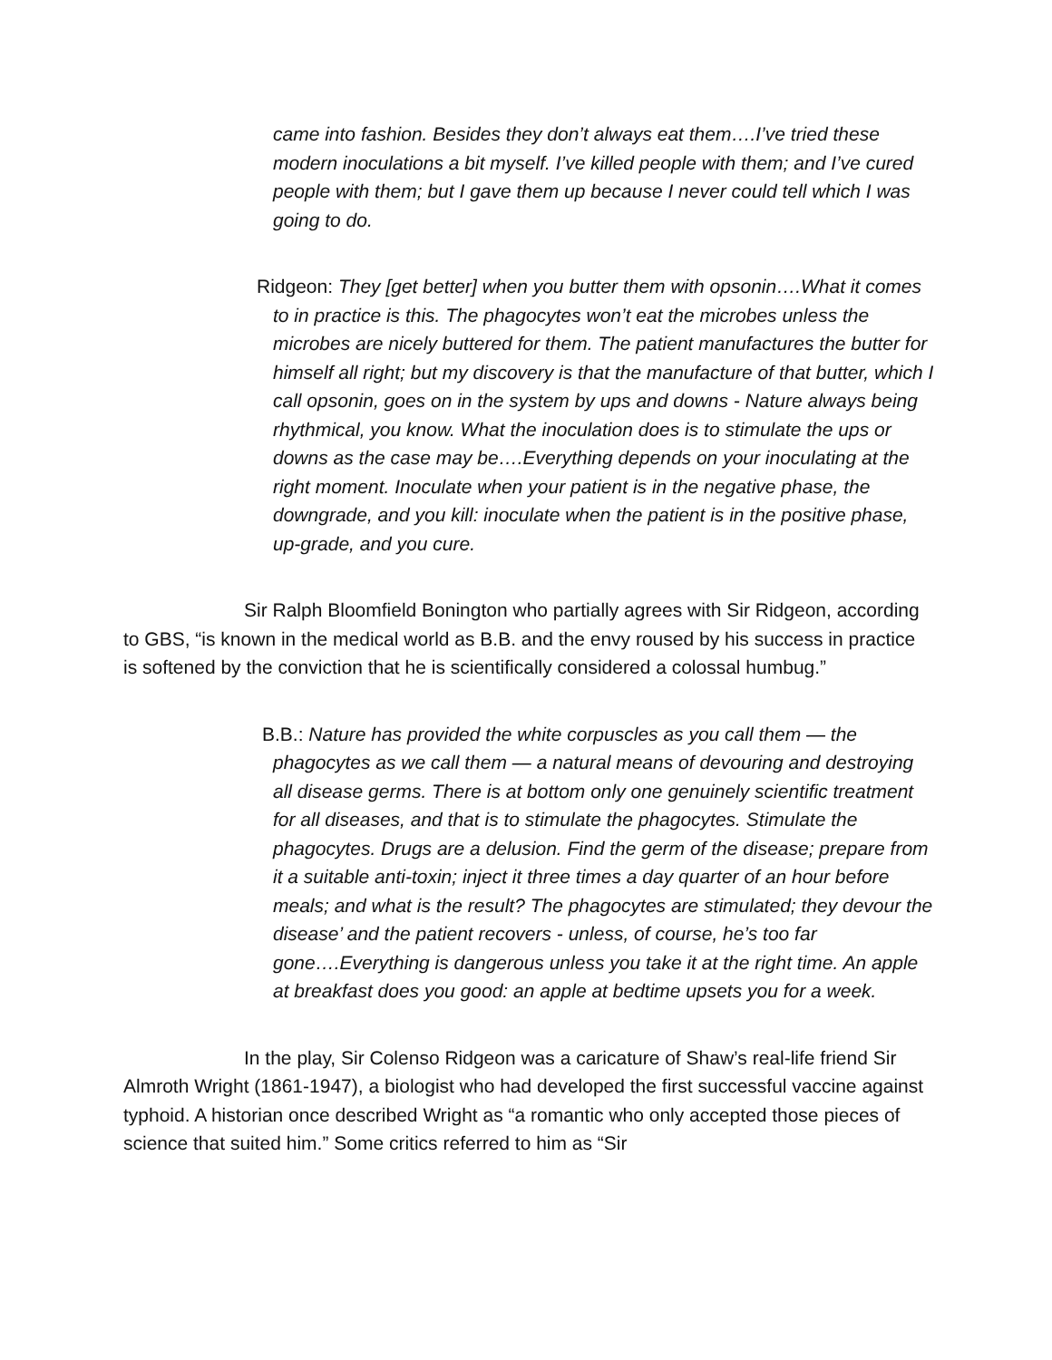came into fashion. Besides they don’t always eat them….I’ve tried these modern inoculations a bit myself. I’ve killed people with them; and I’ve cured people with them; but I gave them up because I never could tell which I was going to do.
Ridgeon: They [get better] when you butter them with opsonin….What it comes to in practice is this. The phagocytes won’t eat the microbes unless the microbes are nicely buttered for them. The patient manufactures the butter for himself all right; but my discovery is that the manufacture of that butter, which I call opsonin, goes on in the system by ups and downs - Nature always being rhythmical, you know. What the inoculation does is to stimulate the ups or downs as the case may be….Everything depends on your inoculating at the right moment. Inoculate when your patient is in the negative phase, the downgrade, and you kill: inoculate when the patient is in the positive phase, up-grade, and you cure.
Sir Ralph Bloomfield Bonington who partially agrees with Sir Ridgeon, according to GBS, “is known in the medical world as B.B. and the envy roused by his success in practice is softened by the conviction that he is scientifically considered a colossal humbug.”
B.B.: Nature has provided the white corpuscles as you call them — the phagocytes as we call them — a natural means of devouring and destroying all disease germs. There is at bottom only one genuinely scientific treatment for all diseases, and that is to stimulate the phagocytes. Stimulate the phagocytes. Drugs are a delusion. Find the germ of the disease; prepare from it a suitable anti-toxin; inject it three times a day quarter of an hour before meals; and what is the result? The phagocytes are stimulated; they devour the disease’ and the patient recovers - unless, of course, he’s too far gone….Everything is dangerous unless you take it at the right time. An apple at breakfast does you good: an apple at bedtime upsets you for a week.
In the play, Sir Colenso Ridgeon was a caricature of Shaw’s real-life friend Sir Almroth Wright (1861-1947), a biologist who had developed the first successful vaccine against typhoid. A historian once described Wright as “a romantic who only accepted those pieces of science that suited him.” Some critics referred to him as “Sir